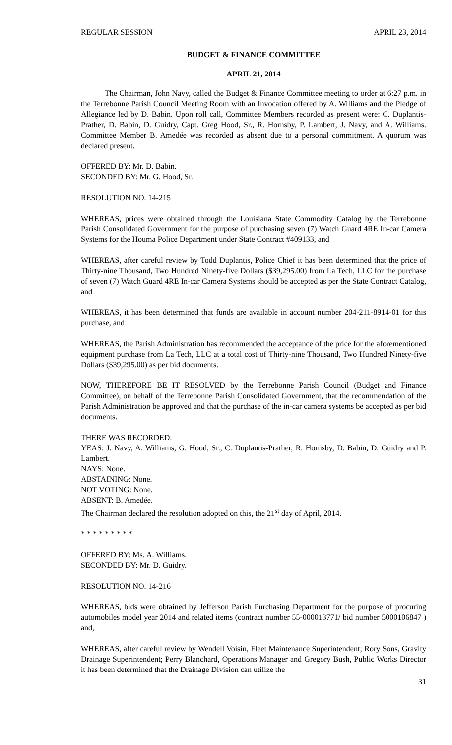REGULAR SESSION APRIL 23, 2014
BUDGET & FINANCE COMMITTEE
APRIL 21, 2014
The Chairman, John Navy, called the Budget & Finance Committee meeting to order at 6:27 p.m. in the Terrebonne Parish Council Meeting Room with an Invocation offered by A. Williams and the Pledge of Allegiance led by D. Babin. Upon roll call, Committee Members recorded as present were: C. Duplantis-Prather, D. Babin, D. Guidry, Capt. Greg Hood, Sr., R. Hornsby, P. Lambert, J. Navy, and A. Williams. Committee Member B. Amedée was recorded as absent due to a personal commitment. A quorum was declared present.
OFFERED BY: Mr. D. Babin.
SECONDED BY: Mr. G. Hood, Sr.
RESOLUTION NO. 14-215
WHEREAS, prices were obtained through the Louisiana State Commodity Catalog by the Terrebonne Parish Consolidated Government for the purpose of purchasing seven (7) Watch Guard 4RE In-car Camera Systems for the Houma Police Department under State Contract #409133, and
WHEREAS, after careful review by Todd Duplantis, Police Chief it has been determined that the price of Thirty-nine Thousand, Two Hundred Ninety-five Dollars ($39,295.00) from La Tech, LLC for the purchase of seven (7) Watch Guard 4RE In-car Camera Systems should be accepted as per the State Contract Catalog, and
WHEREAS, it has been determined that funds are available in account number 204-211-8914-01 for this purchase, and
WHEREAS, the Parish Administration has recommended the acceptance of the price for the aforementioned equipment purchase from La Tech, LLC at a total cost of Thirty-nine Thousand, Two Hundred Ninety-five Dollars ($39,295.00) as per bid documents.
NOW, THEREFORE BE IT RESOLVED by the Terrebonne Parish Council (Budget and Finance Committee), on behalf of the Terrebonne Parish Consolidated Government, that the recommendation of the Parish Administration be approved and that the purchase of the in-car camera systems be accepted as per bid documents.
THERE WAS RECORDED:
YEAS: J. Navy, A. Williams, G. Hood, Sr., C. Duplantis-Prather, R. Hornsby, D. Babin, D. Guidry and P. Lambert.
NAYS: None.
ABSTAINING: None.
NOT VOTING: None.
ABSENT: B. Amedée.
The Chairman declared the resolution adopted on this, the 21<sup>st</sup> day of April, 2014.
* * * * * * * * *
OFFERED BY: Ms. A. Williams.
SECONDED BY: Mr. D. Guidry.
RESOLUTION NO. 14-216
WHEREAS, bids were obtained by Jefferson Parish Purchasing Department for the purpose of procuring automobiles model year 2014 and related items (contract number 55-000013771/ bid number 5000106847 ) and,
WHEREAS, after careful review by Wendell Voisin, Fleet Maintenance Superintendent; Rory Sons, Gravity Drainage Superintendent; Perry Blanchard, Operations Manager and Gregory Bush, Public Works Director it has been determined that the Drainage Division can utilize the
31